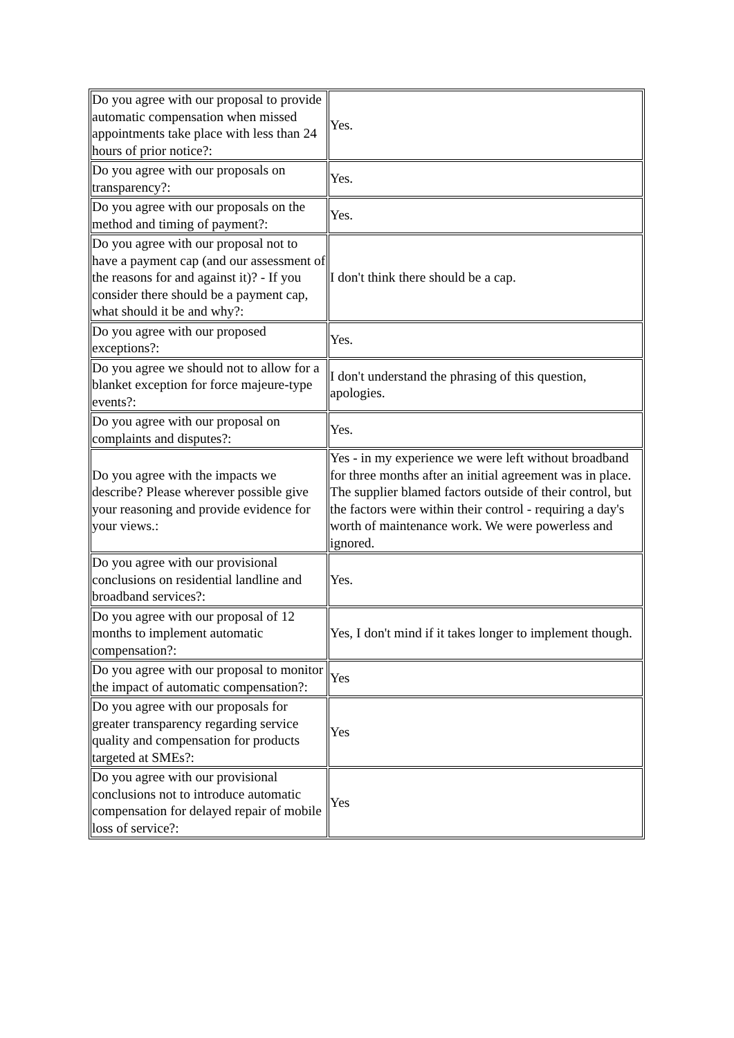| Do you agree with our proposal to provide automatic compensation when missed appointments take place with less than 24 hours of prior notice?: | Yes. |
| Do you agree with our proposals on transparency?: | Yes. |
| Do you agree with our proposals on the method and timing of payment?: | Yes. |
| Do you agree with our proposal not to have a payment cap (and our assessment of the reasons for and against it)? - If you consider there should be a payment cap, what should it be and why?: | I don't think there should be a cap. |
| Do you agree with our proposed exceptions?: | Yes. |
| Do you agree we should not to allow for a blanket exception for force majeure-type events?: | I don't understand the phrasing of this question, apologies. |
| Do you agree with our proposal on complaints and disputes?: | Yes. |
| Do you agree with the impacts we describe? Please wherever possible give your reasoning and provide evidence for your views.: | Yes - in my experience we were left without broadband for three months after an initial agreement was in place. The supplier blamed factors outside of their control, but the factors were within their control - requiring a day's worth of maintenance work. We were powerless and ignored. |
| Do you agree with our provisional conclusions on residential landline and broadband services?: | Yes. |
| Do you agree with our proposal of 12 months to implement automatic compensation?: | Yes, I don't mind if it takes longer to implement though. |
| Do you agree with our proposal to monitor the impact of automatic compensation?: | Yes |
| Do you agree with our proposals for greater transparency regarding service quality and compensation for products targeted at SMEs?: | Yes |
| Do you agree with our provisional conclusions not to introduce automatic compensation for delayed repair of mobile loss of service?: | Yes |